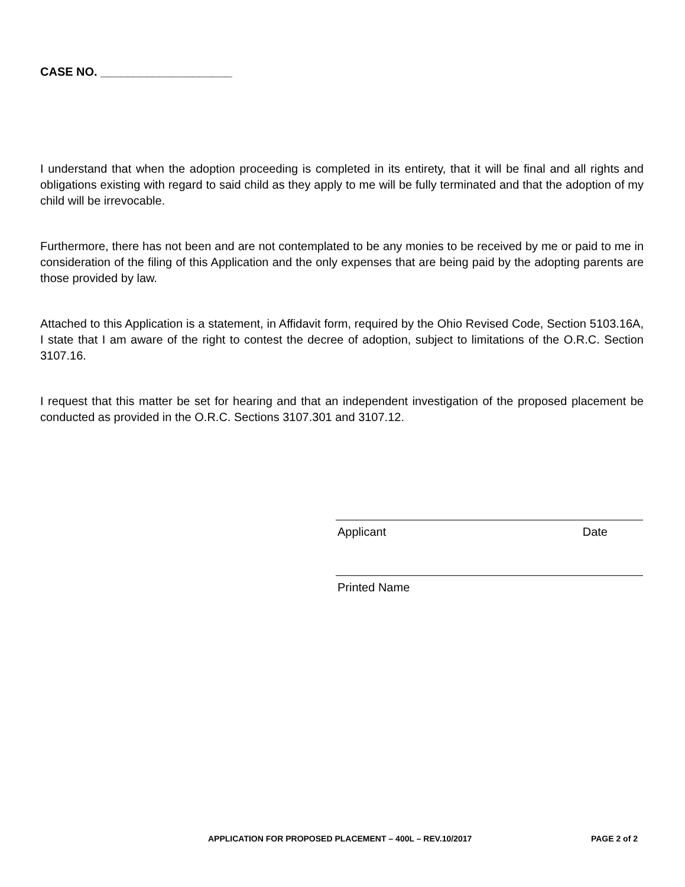CASE NO. ____________________
I understand that when the adoption proceeding is completed in its entirety, that it will be final and all rights and obligations existing with regard to said child as they apply to me will be fully terminated and that the adoption of my child will be irrevocable.
Furthermore, there has not been and are not contemplated to be any monies to be received by me or paid to me in consideration of the filing of this Application and the only expenses that are being paid by the adopting parents are those provided by law.
Attached to this Application is a statement, in Affidavit form, required by the Ohio Revised Code, Section 5103.16A, I state that I am aware of the right to contest the decree of adoption, subject to limitations of the O.R.C. Section 3107.16.
I request that this matter be set for hearing and that an independent investigation of the proposed placement be conducted as provided in the O.R.C. Sections 3107.301 and 3107.12.
Applicant Date
Printed Name
APPLICATION FOR PROPOSED PLACEMENT – 400L – REV.10/2017 PAGE 2 of 2